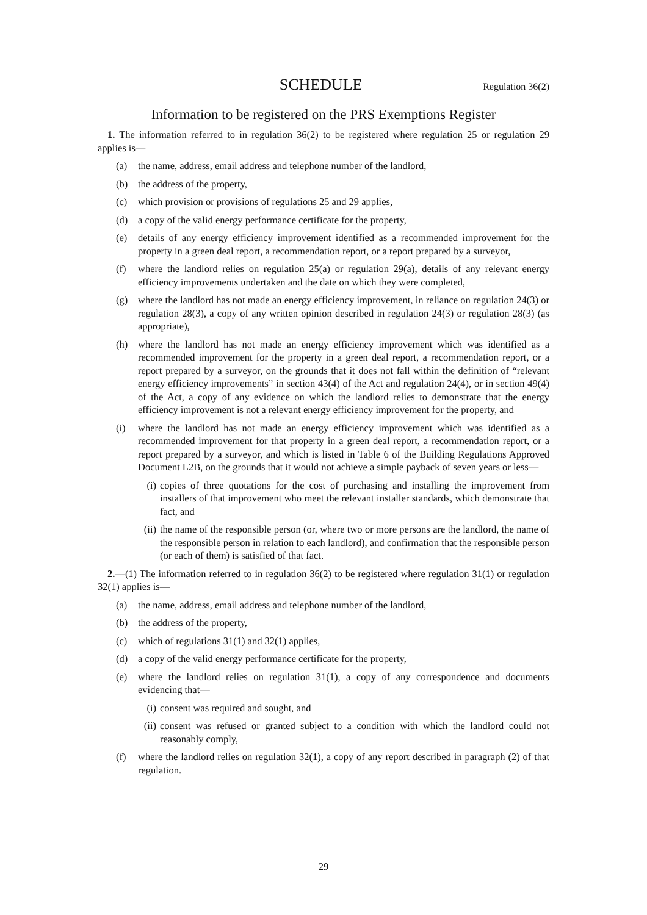SCHEDULE
Regulation 36(2)
Information to be registered on the PRS Exemptions Register
1. The information referred to in regulation 36(2) to be registered where regulation 25 or regulation 29 applies is—
(a) the name, address, email address and telephone number of the landlord,
(b) the address of the property,
(c) which provision or provisions of regulations 25 and 29 applies,
(d) a copy of the valid energy performance certificate for the property,
(e) details of any energy efficiency improvement identified as a recommended improvement for the property in a green deal report, a recommendation report, or a report prepared by a surveyor,
(f) where the landlord relies on regulation 25(a) or regulation 29(a), details of any relevant energy efficiency improvements undertaken and the date on which they were completed,
(g) where the landlord has not made an energy efficiency improvement, in reliance on regulation 24(3) or regulation 28(3), a copy of any written opinion described in regulation 24(3) or regulation 28(3) (as appropriate),
(h) where the landlord has not made an energy efficiency improvement which was identified as a recommended improvement for the property in a green deal report, a recommendation report, or a report prepared by a surveyor, on the grounds that it does not fall within the definition of “relevant energy efficiency improvements” in section 43(4) of the Act and regulation 24(4), or in section 49(4) of the Act, a copy of any evidence on which the landlord relies to demonstrate that the energy efficiency improvement is not a relevant energy efficiency improvement for the property, and
(i) where the landlord has not made an energy efficiency improvement which was identified as a recommended improvement for that property in a green deal report, a recommendation report, or a report prepared by a surveyor, and which is listed in Table 6 of the Building Regulations Approved Document L2B, on the grounds that it would not achieve a simple payback of seven years or less—
(i) copies of three quotations for the cost of purchasing and installing the improvement from installers of that improvement who meet the relevant installer standards, which demonstrate that fact, and
(ii) the name of the responsible person (or, where two or more persons are the landlord, the name of the responsible person in relation to each landlord), and confirmation that the responsible person (or each of them) is satisfied of that fact.
2.—(1) The information referred to in regulation 36(2) to be registered where regulation 31(1) or regulation 32(1) applies is—
(a) the name, address, email address and telephone number of the landlord,
(b) the address of the property,
(c) which of regulations 31(1) and 32(1) applies,
(d) a copy of the valid energy performance certificate for the property,
(e) where the landlord relies on regulation 31(1), a copy of any correspondence and documents evidencing that—
(i) consent was required and sought, and
(ii) consent was refused or granted subject to a condition with which the landlord could not reasonably comply,
(f) where the landlord relies on regulation 32(1), a copy of any report described in paragraph (2) of that regulation.
29